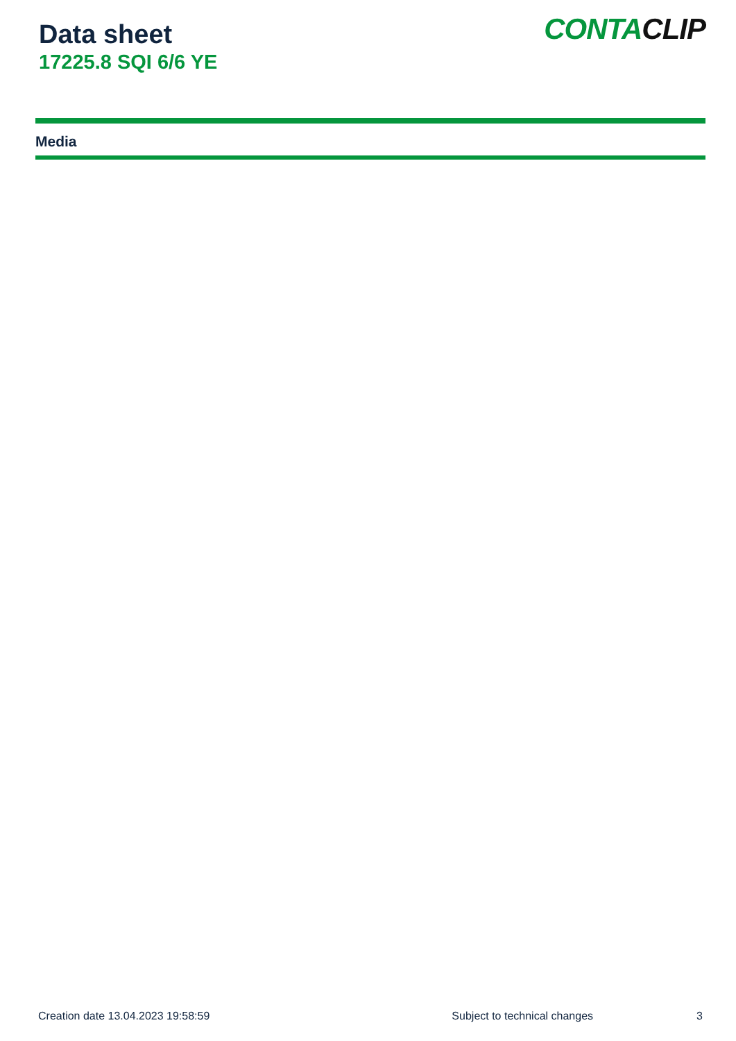Data sheet
17225.8 SQI 6/6 YE
CONTACLIP
Media
Creation date 13.04.2023 19:58:59 Subject to technical changes 3